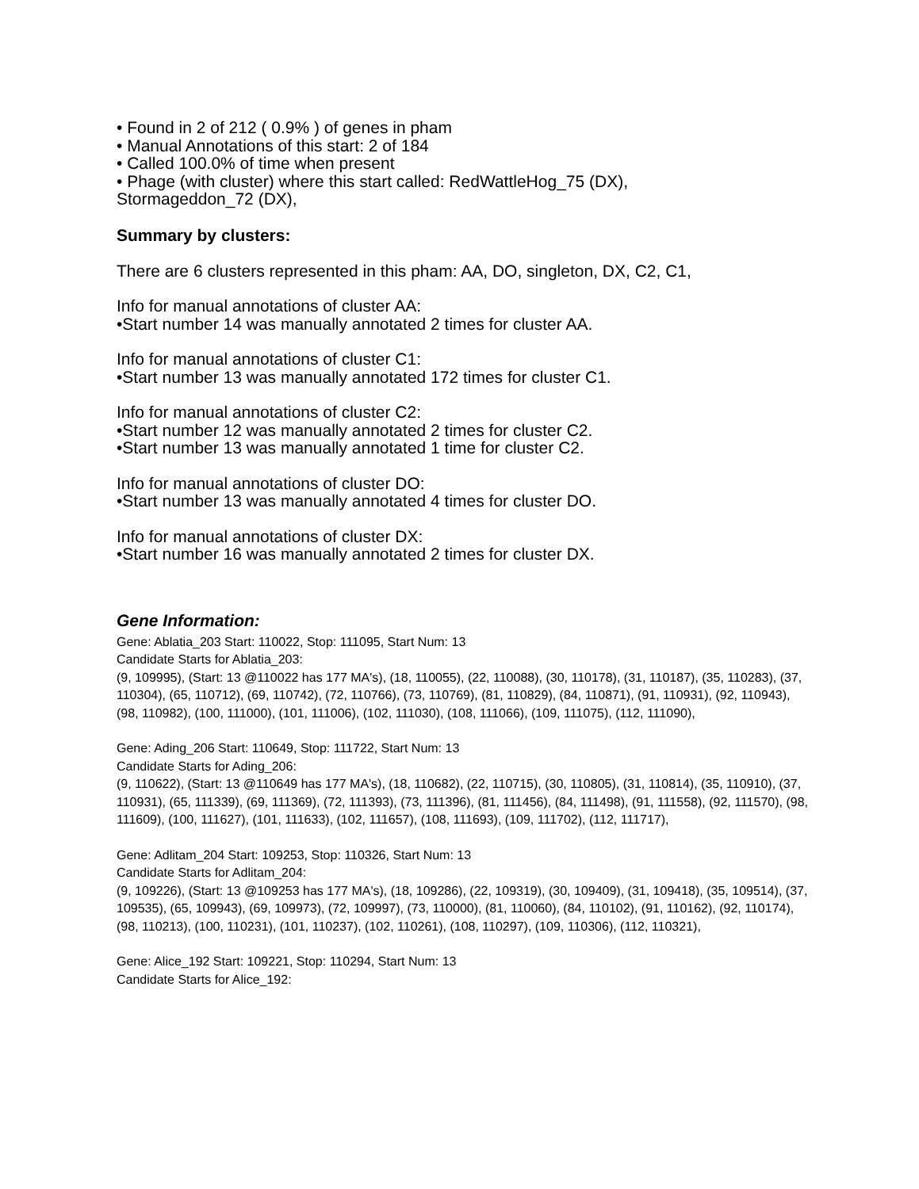• Found in 2 of 212 ( 0.9% ) of genes in pham
• Manual Annotations of this start: 2 of 184
• Called 100.0% of time when present
• Phage (with cluster) where this start called: RedWattleHog_75 (DX),
Stormageddon_72 (DX),
Summary by clusters:
There are 6 clusters represented in this pham: AA, DO, singleton, DX, C2, C1,
Info for manual annotations of cluster AA:
•Start number 14 was manually annotated 2 times for cluster AA.
Info for manual annotations of cluster C1:
•Start number 13 was manually annotated 172 times for cluster C1.
Info for manual annotations of cluster C2:
•Start number 12 was manually annotated 2 times for cluster C2.
•Start number 13 was manually annotated 1 time for cluster C2.
Info for manual annotations of cluster DO:
•Start number 13 was manually annotated 4 times for cluster DO.
Info for manual annotations of cluster DX:
•Start number 16 was manually annotated 2 times for cluster DX.
Gene Information:
Gene: Ablatia_203 Start: 110022, Stop: 111095, Start Num: 13
Candidate Starts for Ablatia_203:
(9, 109995), (Start: 13 @110022 has 177 MA's), (18, 110055), (22, 110088), (30, 110178), (31, 110187), (35, 110283), (37, 110304), (65, 110712), (69, 110742), (72, 110766), (73, 110769), (81, 110829), (84, 110871), (91, 110931), (92, 110943), (98, 110982), (100, 111000), (101, 111006), (102, 111030), (108, 111066), (109, 111075), (112, 111090),
Gene: Ading_206 Start: 110649, Stop: 111722, Start Num: 13
Candidate Starts for Ading_206:
(9, 110622), (Start: 13 @110649 has 177 MA's), (18, 110682), (22, 110715), (30, 110805), (31, 110814), (35, 110910), (37, 110931), (65, 111339), (69, 111369), (72, 111393), (73, 111396), (81, 111456), (84, 111498), (91, 111558), (92, 111570), (98, 111609), (100, 111627), (101, 111633), (102, 111657), (108, 111693), (109, 111702), (112, 111717),
Gene: Adlitam_204 Start: 109253, Stop: 110326, Start Num: 13
Candidate Starts for Adlitam_204:
(9, 109226), (Start: 13 @109253 has 177 MA's), (18, 109286), (22, 109319), (30, 109409), (31, 109418), (35, 109514), (37, 109535), (65, 109943), (69, 109973), (72, 109997), (73, 110000), (81, 110060), (84, 110102), (91, 110162), (92, 110174), (98, 110213), (100, 110231), (101, 110237), (102, 110261), (108, 110297), (109, 110306), (112, 110321),
Gene: Alice_192 Start: 109221, Stop: 110294, Start Num: 13
Candidate Starts for Alice_192: